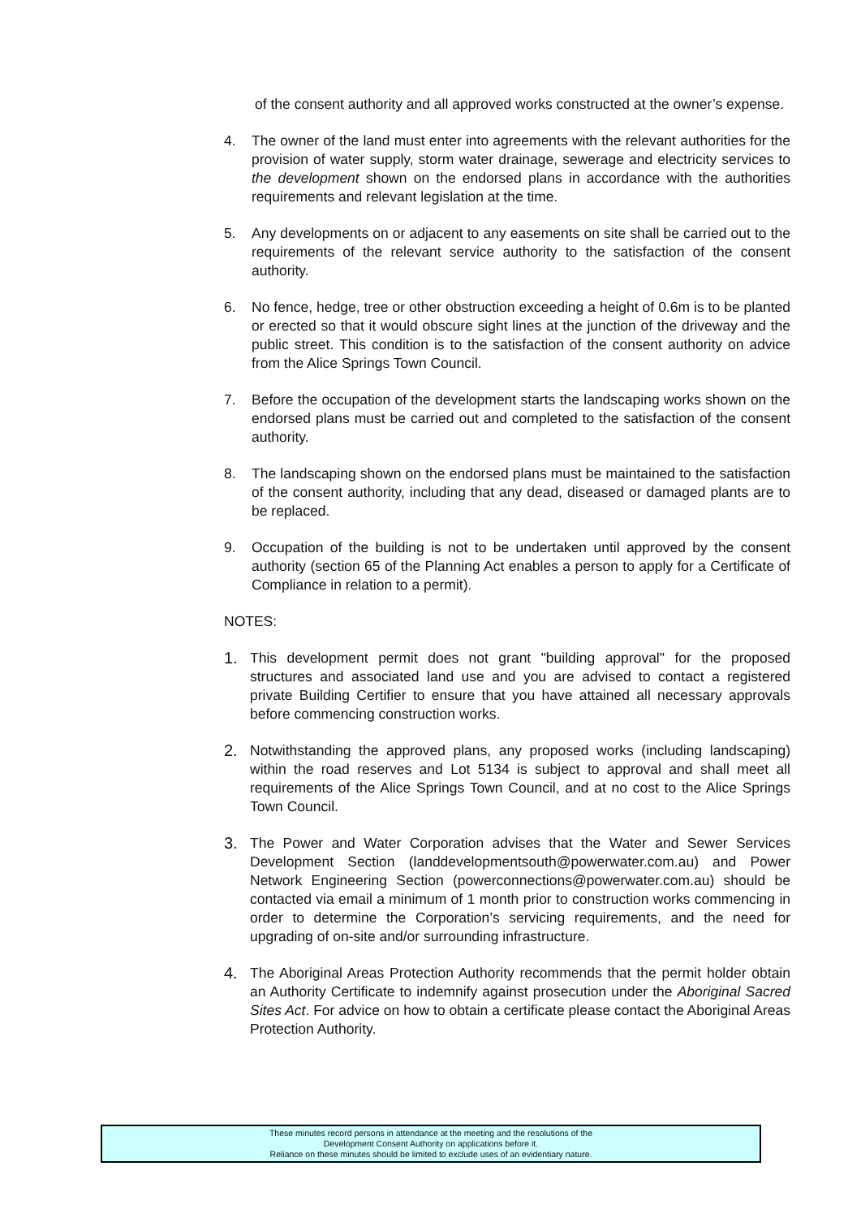of the consent authority and all approved works constructed at the owner’s expense.
4. The owner of the land must enter into agreements with the relevant authorities for the provision of water supply, storm water drainage, sewerage and electricity services to the development shown on the endorsed plans in accordance with the authorities requirements and relevant legislation at the time.
5. Any developments on or adjacent to any easements on site shall be carried out to the requirements of the relevant service authority to the satisfaction of the consent authority.
6. No fence, hedge, tree or other obstruction exceeding a height of 0.6m is to be planted or erected so that it would obscure sight lines at the junction of the driveway and the public street. This condition is to the satisfaction of the consent authority on advice from the Alice Springs Town Council.
7. Before the occupation of the development starts the landscaping works shown on the endorsed plans must be carried out and completed to the satisfaction of the consent authority.
8. The landscaping shown on the endorsed plans must be maintained to the satisfaction of the consent authority, including that any dead, diseased or damaged plants are to be replaced.
9. Occupation of the building is not to be undertaken until approved by the consent authority (section 65 of the Planning Act enables a person to apply for a Certificate of Compliance in relation to a permit).
NOTES:
1. This development permit does not grant "building approval" for the proposed structures and associated land use and you are advised to contact a registered private Building Certifier to ensure that you have attained all necessary approvals before commencing construction works.
2. Notwithstanding the approved plans, any proposed works (including landscaping) within the road reserves and Lot 5134 is subject to approval and shall meet all requirements of the Alice Springs Town Council, and at no cost to the Alice Springs Town Council.
3. The Power and Water Corporation advises that the Water and Sewer Services Development Section (landdevelopmentsouth@powerwater.com.au) and Power Network Engineering Section (powerconnections@powerwater.com.au) should be contacted via email a minimum of 1 month prior to construction works commencing in order to determine the Corporation’s servicing requirements, and the need for upgrading of on-site and/or surrounding infrastructure.
4. The Aboriginal Areas Protection Authority recommends that the permit holder obtain an Authority Certificate to indemnify against prosecution under the Aboriginal Sacred Sites Act. For advice on how to obtain a certificate please contact the Aboriginal Areas Protection Authority.
These minutes record persons in attendance at the meeting and the resolutions of the
Development Consent Authority on applications before it.
Reliance on these minutes should be limited to exclude uses of an evidentiary nature.